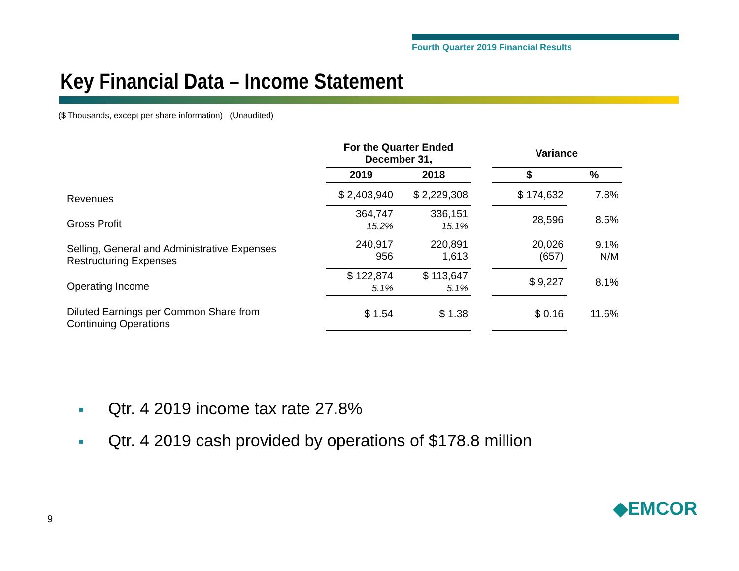Fourth Quarter 2019 Financial Results
Key Financial Data – Income Statement
($ Thousands, except per share information) (Unaudited)
| | For the Quarter Ended December 31, | | | Variance | |
| --- | --- | --- | --- | --- | --- |
| | 2019 | 2018 | | $ | % |
| Revenues | $ 2,403,940 | $ 2,229,308 | | $ 174,632 | 7.8% |
| Gross Profit | 364,747 15.2% | 336,151 15.1% | | 28,596 | 8.5% |
| Selling, General and Administrative Expenses Restructuring Expenses | 240,917 956 | 220,891 1,613 | | 20,026 (657) | 9.1% N/M |
| Operating Income | $ 122,874 5.1% | $ 113,647 5.1% | | $ 9,227 | 8.1% |
| Diluted Earnings per Common Share from Continuing Operations | $ 1.54 | $ 1.38 | | $ 0.16 | 11.6% |
■ Qtr. 4 2019 income tax rate 27.8%
■ Qtr. 4 2019 cash provided by operations of $178.8 million
9 ◆EMCOR